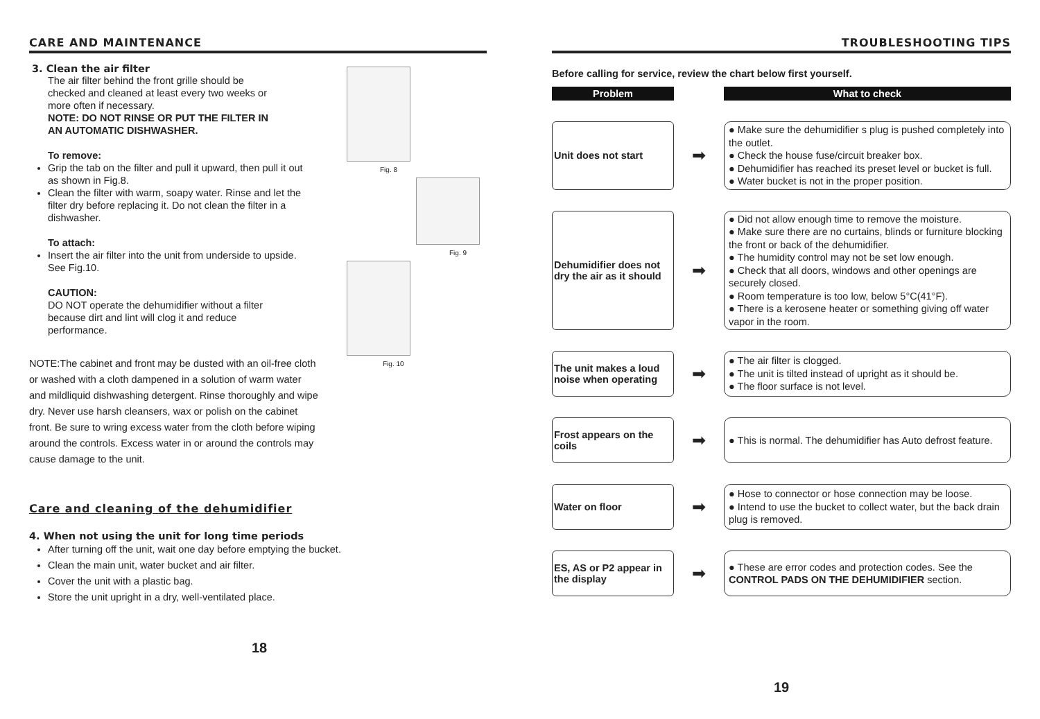CARE AND MAINTENANCE
3. Clean the air filter
The air filter behind the front grille should be checked and cleaned at least every two weeks or more often if necessary.
NOTE: DO NOT RINSE OR PUT THE FILTER IN AN AUTOMATIC DISHWASHER.
To remove:
Grip the tab on the filter and pull it upward, then pull it out as shown in Fig.8.
Clean the filter with warm, soapy water. Rinse and let the filter dry before replacing it. Do not clean the filter in a dishwasher.
To attach:
Insert the air filter into the unit from underside to upside. See Fig.10.
CAUTION:
DO NOT operate the dehumidifier without a filter because dirt and lint will clog it and reduce performance.
NOTE:The cabinet and front may be dusted with an oil-free cloth or washed with a cloth dampened in a solution of warm water and mildliquid dishwashing detergent. Rinse thoroughly and wipe dry. Never use harsh cleansers, wax or polish on the cabinet front. Be sure to wring excess water from the cloth before wiping around the controls. Excess water in or around the controls may cause damage to the unit.
Care and cleaning of the dehumidifier
4. When not using the unit for long time periods
After turning off the unit, wait one day before emptying the bucket.
Clean the main unit, water bucket and air filter.
Cover the unit with a plastic bag.
Store the unit upright in a dry, well-ventilated place.
18
Fig. 8
Fig. 9
Fig. 10
TROUBLESHOOTING TIPS
Before calling for service, review the chart below first yourself.
| Problem | | What to check |
| --- | --- | --- |
| Unit does not start | ➡ | ● Make sure the dehumidifier s plug is pushed completely into the outlet. ● Check the house fuse/circuit breaker box. ● Dehumidifier has reached its preset level or bucket is full. ● Water bucket is not in the proper position. |
| Dehumidifier does not dry the air as it should | ➡ | ● Did not allow enough time to remove the moisture. ● Make sure there are no curtains, blinds or furniture blocking the front or back of the dehumidifier. ● The humidity control may not be set low enough. ● Check that all doors, windows and other openings are securely closed. ● Room temperature is too low, below 5°C(41°F). ● There is a kerosene heater or something giving off water vapor in the room. |
| The unit makes a loud noise when operating | ➡ | ● The air filter is clogged. ● The unit is tilted instead of upright as it should be. ● The floor surface is not level. |
| Frost appears on the coils | ➡ | ● This is normal. The dehumidifier has Auto defrost feature. |
| Water on floor | ➡ | ● Hose to connector or hose connection may be loose. ● Intend to use the bucket to collect water, but the back drain plug is removed. |
| ES, AS or P2 appear in the display | ➡ | ● These are error codes and protection codes. See the CONTROL PADS ON THE DEHUMIDIFIER section. |
19